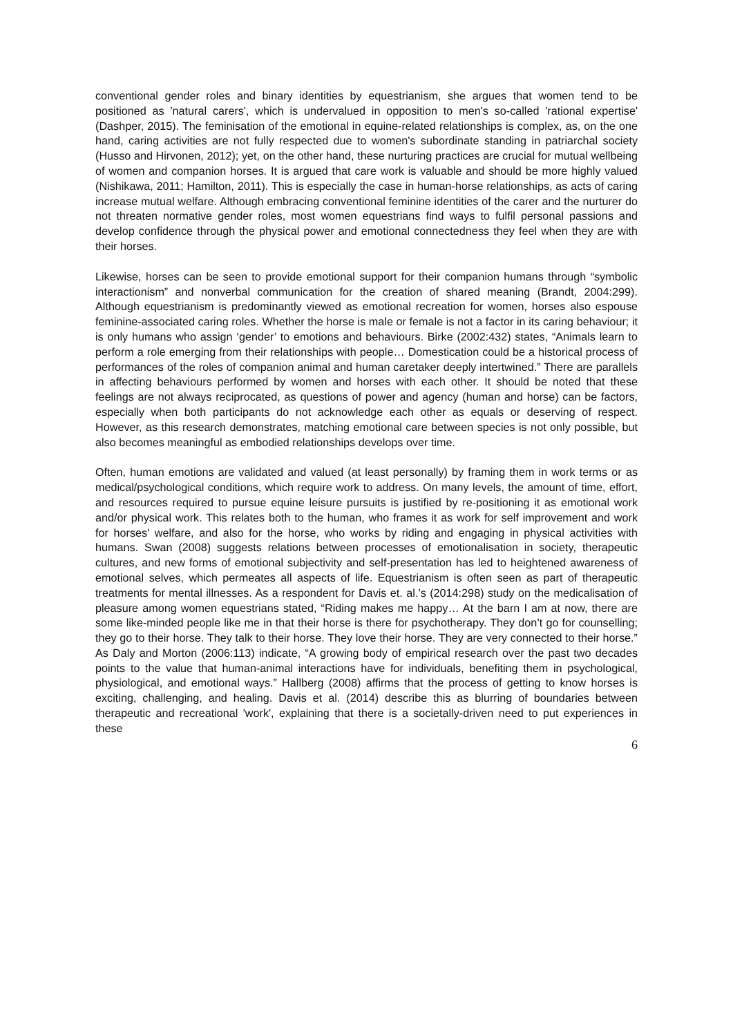conventional gender roles and binary identities by equestrianism, she argues that women tend to be positioned as 'natural carers', which is undervalued in opposition to men's so-called 'rational expertise' (Dashper, 2015). The feminisation of the emotional in equine-related relationships is complex, as, on the one hand, caring activities are not fully respected due to women's subordinate standing in patriarchal society (Husso and Hirvonen, 2012); yet, on the other hand, these nurturing practices are crucial for mutual wellbeing of women and companion horses. It is argued that care work is valuable and should be more highly valued (Nishikawa, 2011; Hamilton, 2011). This is especially the case in human-horse relationships, as acts of caring increase mutual welfare. Although embracing conventional feminine identities of the carer and the nurturer do not threaten normative gender roles, most women equestrians find ways to fulfil personal passions and develop confidence through the physical power and emotional connectedness they feel when they are with their horses.
Likewise, horses can be seen to provide emotional support for their companion humans through “symbolic interactionism” and nonverbal communication for the creation of shared meaning (Brandt, 2004:299). Although equestrianism is predominantly viewed as emotional recreation for women, horses also espouse feminine-associated caring roles. Whether the horse is male or female is not a factor in its caring behaviour; it is only humans who assign ‘gender’ to emotions and behaviours. Birke (2002:432) states, “Animals learn to perform a role emerging from their relationships with people… Domestication could be a historical process of performances of the roles of companion animal and human caretaker deeply intertwined.” There are parallels in affecting behaviours performed by women and horses with each other. It should be noted that these feelings are not always reciprocated, as questions of power and agency (human and horse) can be factors, especially when both participants do not acknowledge each other as equals or deserving of respect. However, as this research demonstrates, matching emotional care between species is not only possible, but also becomes meaningful as embodied relationships develops over time.
Often, human emotions are validated and valued (at least personally) by framing them in work terms or as medical/psychological conditions, which require work to address. On many levels, the amount of time, effort, and resources required to pursue equine leisure pursuits is justified by re-positioning it as emotional work and/or physical work. This relates both to the human, who frames it as work for self improvement and work for horses’ welfare, and also for the horse, who works by riding and engaging in physical activities with humans. Swan (2008) suggests relations between processes of emotionalisation in society, therapeutic cultures, and new forms of emotional subjectivity and self-presentation has led to heightened awareness of emotional selves, which permeates all aspects of life. Equestrianism is often seen as part of therapeutic treatments for mental illnesses. As a respondent for Davis et. al.’s (2014:298) study on the medicalisation of pleasure among women equestrians stated, “Riding makes me happy… At the barn I am at now, there are some like-minded people like me in that their horse is there for psychotherapy. They don’t go for counselling; they go to their horse. They talk to their horse. They love their horse. They are very connected to their horse.” As Daly and Morton (2006:113) indicate, “A growing body of empirical research over the past two decades points to the value that human-animal interactions have for individuals, benefiting them in psychological, physiological, and emotional ways.” Hallberg (2008) affirms that the process of getting to know horses is exciting, challenging, and healing. Davis et al. (2014) describe this as blurring of boundaries between therapeutic and recreational 'work', explaining that there is a societally-driven need to put experiences in these
6